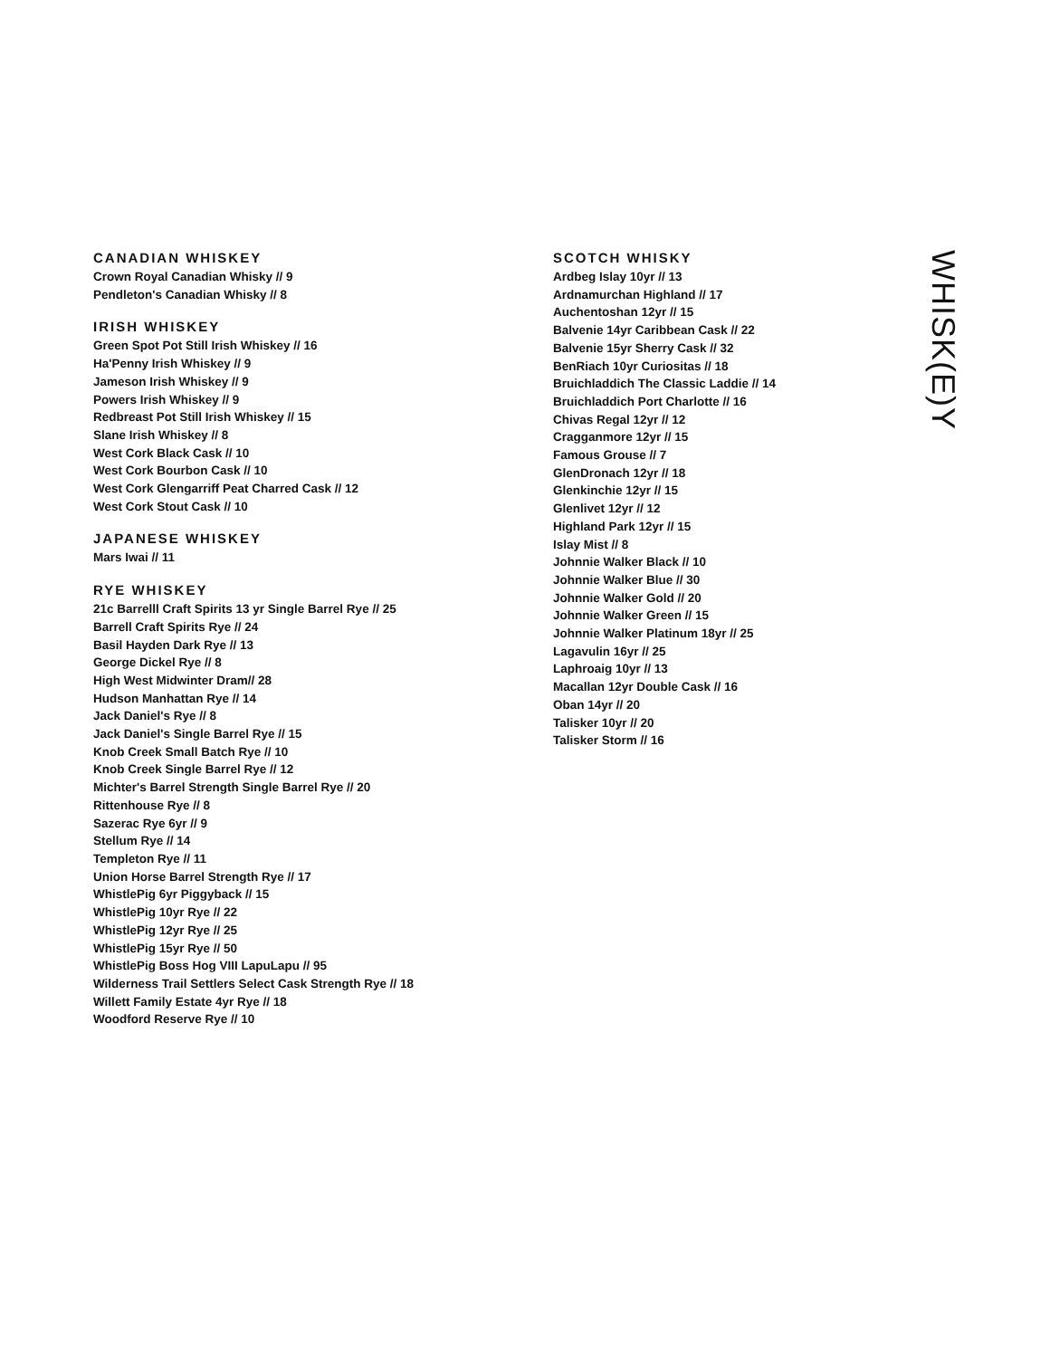CANADIAN WHISKEY
Crown Royal Canadian Whisky // 9
Pendleton's Canadian Whisky // 8
IRISH WHISKEY
Green Spot Pot Still Irish Whiskey // 16
Ha'Penny Irish Whiskey // 9
Jameson Irish Whiskey // 9
Powers Irish Whiskey // 9
Redbreast Pot Still Irish Whiskey // 15
Slane Irish Whiskey // 8
West Cork Black Cask // 10
West Cork Bourbon Cask // 10
West Cork Glengarriff Peat Charred Cask // 12
West Cork Stout Cask // 10
JAPANESE WHISKEY
Mars Iwai // 11
RYE WHISKEY
21c Barrelll Craft Spirits 13 yr Single Barrel Rye // 25
Barrell Craft Spirits Rye // 24
Basil Hayden Dark Rye // 13
George Dickel Rye // 8
High West Midwinter Dram// 28
Hudson Manhattan Rye // 14
Jack Daniel's Rye // 8
Jack Daniel's Single Barrel Rye // 15
Knob Creek Small Batch Rye // 10
Knob Creek Single Barrel Rye // 12
Michter's Barrel Strength Single Barrel Rye // 20
Rittenhouse Rye // 8
Sazerac Rye 6yr // 9
Stellum Rye // 14
Templeton Rye // 11
Union Horse Barrel Strength Rye // 17
WhistlePig 6yr Piggyback // 15
WhistlePig 10yr Rye // 22
WhistlePig 12yr Rye // 25
WhistlePig 15yr Rye // 50
WhistlePig Boss Hog VIII LapuLapu // 95
Wilderness Trail Settlers Select Cask Strength Rye // 18
Willett Family Estate 4yr Rye // 18
Woodford Reserve Rye // 10
SCOTCH WHISKY
Ardbeg Islay 10yr // 13
Ardnamurchan Highland // 17
Auchentoshan 12yr // 15
Balvenie 14yr Caribbean Cask // 22
Balvenie 15yr Sherry Cask // 32
BenRiach 10yr Curiositas // 18
Bruichladdich The Classic Laddie // 14
Bruichladdich Port Charlotte // 16
Chivas Regal 12yr // 12
Cragganmore 12yr // 15
Famous Grouse // 7
GlenDronach 12yr // 18
Glenkinchie 12yr // 15
Glenlivet 12yr // 12
Highland Park 12yr // 15
Islay Mist // 8
Johnnie Walker Black // 10
Johnnie Walker Blue // 30
Johnnie Walker Gold // 20
Johnnie Walker Green // 15
Johnnie Walker Platinum 18yr // 25
Lagavulin 16yr // 25
Laphroaig 10yr // 13
Macallan 12yr Double Cask // 16
Oban 14yr // 20
Talisker 10yr // 20
Talisker Storm // 16
WHISK(E)Y